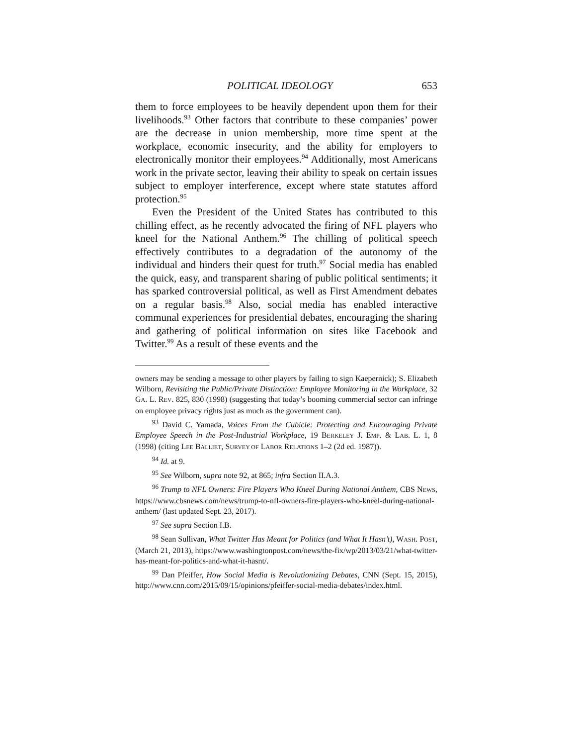POLITICAL IDEOLOGY 653
them to force employees to be heavily dependent upon them for their livelihoods.<sup>93</sup> Other factors that contribute to these companies’ power are the decrease in union membership, more time spent at the workplace, economic insecurity, and the ability for employers to electronically monitor their employees.<sup>94</sup> Additionally, most Americans work in the private sector, leaving their ability to speak on certain issues subject to employer interference, except where state statutes afford protection.<sup>95</sup>
Even the President of the United States has contributed to this chilling effect, as he recently advocated the firing of NFL players who kneel for the National Anthem.<sup>96</sup> The chilling of political speech effectively contributes to a degradation of the autonomy of the individual and hinders their quest for truth.<sup>97</sup> Social media has enabled the quick, easy, and transparent sharing of public political sentiments; it has sparked controversial political, as well as First Amendment debates on a regular basis.<sup>98</sup> Also, social media has enabled interactive communal experiences for presidential debates, encouraging the sharing and gathering of political information on sites like Facebook and Twitter.<sup>99</sup> As a result of these events and the
owners may be sending a message to other players by failing to sign Kaepernick); S. Elizabeth Wilborn, Revisiting the Public/Private Distinction: Employee Monitoring in the Workplace, 32 GA. L. REV. 825, 830 (1998) (suggesting that today’s booming commercial sector can infringe on employee privacy rights just as much as the government can).
<sup>93</sup> David C. Yamada, Voices From the Cubicle: Protecting and Encouraging Private Employee Speech in the Post-Industrial Workplace, 19 BERKELEY J. EMP. & LAB. L. 1, 8 (1998) (citing LEE BALLIET, SURVEY OF LABOR RELATIONS 1–2 (2d ed. 1987)).
<sup>94</sup> Id. at 9.
<sup>95</sup> See Wilborn, supra note 92, at 865; infra Section II.A.3.
<sup>96</sup> Trump to NFL Owners: Fire Players Who Kneel During National Anthem, CBS NEWS, https://www.cbsnews.com/news/trump-to-nfl-owners-fire-players-who-kneel-during-national-anthem/ (last updated Sept. 23, 2017).
<sup>97</sup> See supra Section I.B.
<sup>98</sup> Sean Sullivan, What Twitter Has Meant for Politics (and What It Hasn’t), WASH. POST, (March 21, 2013), https://www.washingtonpost.com/news/the-fix/wp/2013/03/21/what-twitter-has-meant-for-politics-and-what-it-hasnt/.
<sup>99</sup> Dan Pfeiffer, How Social Media is Revolutionizing Debates, CNN (Sept. 15, 2015), http://www.cnn.com/2015/09/15/opinions/pfeiffer-social-media-debates/index.html.